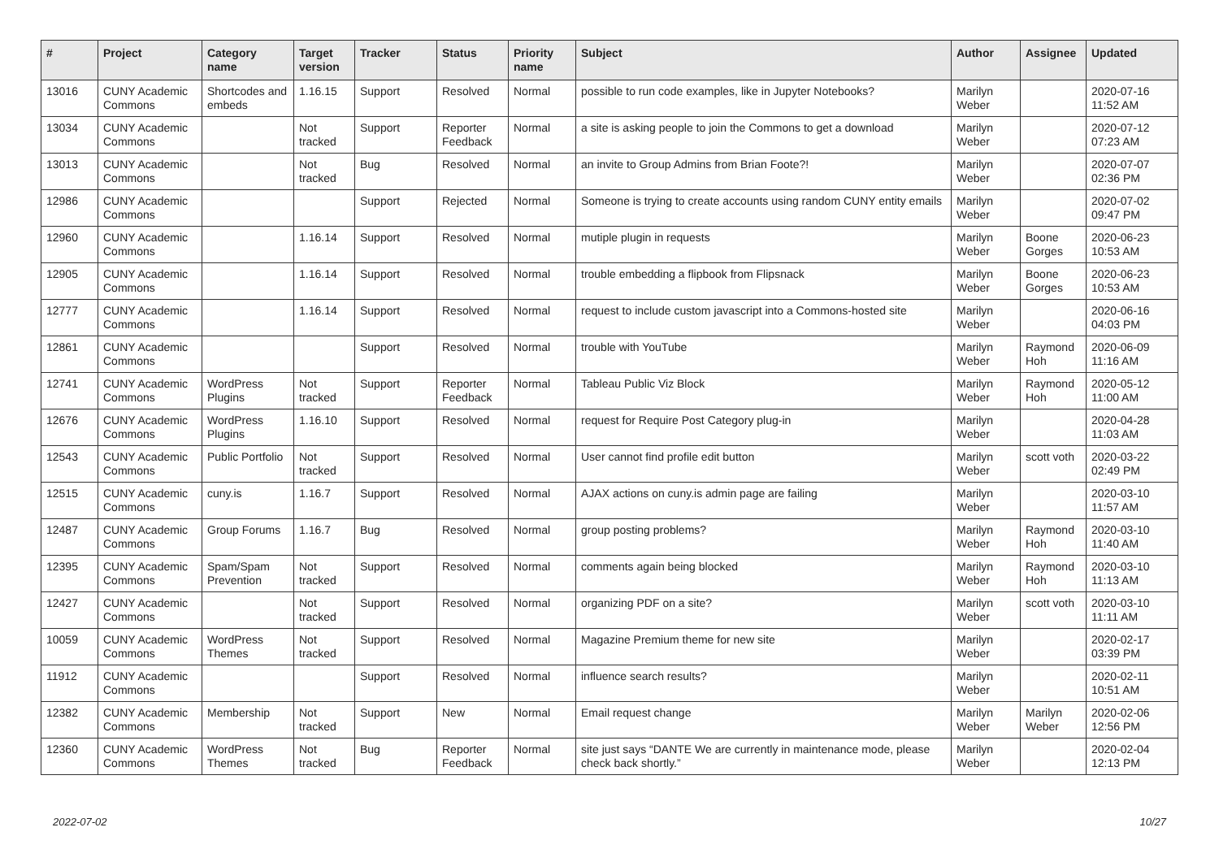| # | Project | Category name | Target version | Tracker | Status | Priority name | Subject | Author | Assignee | Updated |
| --- | --- | --- | --- | --- | --- | --- | --- | --- | --- | --- |
| 13016 | CUNY Academic Commons | Shortcodes and embeds | 1.16.15 | Support | Resolved | Normal | possible to run code examples, like in Jupyter Notebooks? | Marilyn Weber | | 2020-07-16 11:52 AM |
| 13034 | CUNY Academic Commons | | Not tracked | Support | Reporter Feedback | Normal | a site is asking people to join the Commons to get a download | Marilyn Weber | | 2020-07-12 07:23 AM |
| 13013 | CUNY Academic Commons | | Not tracked | Bug | Resolved | Normal | an invite to Group Admins from Brian Foote?! | Marilyn Weber | | 2020-07-07 02:36 PM |
| 12986 | CUNY Academic Commons | | | Support | Rejected | Normal | Someone is trying to create accounts using random CUNY entity emails | Marilyn Weber | | 2020-07-02 09:47 PM |
| 12960 | CUNY Academic Commons | | 1.16.14 | Support | Resolved | Normal | mutiple plugin in requests | Marilyn Weber | Boone Gorges | 2020-06-23 10:53 AM |
| 12905 | CUNY Academic Commons | | 1.16.14 | Support | Resolved | Normal | trouble embedding a flipbook from Flipsnack | Marilyn Weber | Boone Gorges | 2020-06-23 10:53 AM |
| 12777 | CUNY Academic Commons | | 1.16.14 | Support | Resolved | Normal | request to include custom javascript into a Commons-hosted site | Marilyn Weber | | 2020-06-16 04:03 PM |
| 12861 | CUNY Academic Commons | | | Support | Resolved | Normal | trouble with YouTube | Marilyn Weber | Raymond Hoh | 2020-06-09 11:16 AM |
| 12741 | CUNY Academic Commons | WordPress Plugins | Not tracked | Support | Reporter Feedback | Normal | Tableau Public Viz Block | Marilyn Weber | Raymond Hoh | 2020-05-12 11:00 AM |
| 12676 | CUNY Academic Commons | WordPress Plugins | 1.16.10 | Support | Resolved | Normal | request for Require Post Category plug-in | Marilyn Weber | | 2020-04-28 11:03 AM |
| 12543 | CUNY Academic Commons | Public Portfolio | Not tracked | Support | Resolved | Normal | User cannot find profile edit button | Marilyn Weber | scott voth | 2020-03-22 02:49 PM |
| 12515 | CUNY Academic Commons | cuny.is | 1.16.7 | Support | Resolved | Normal | AJAX actions on cuny.is admin page are failing | Marilyn Weber | | 2020-03-10 11:57 AM |
| 12487 | CUNY Academic Commons | Group Forums | 1.16.7 | Bug | Resolved | Normal | group posting problems? | Marilyn Weber | Raymond Hoh | 2020-03-10 11:40 AM |
| 12395 | CUNY Academic Commons | Spam/Spam Prevention | Not tracked | Support | Resolved | Normal | comments again being blocked | Marilyn Weber | Raymond Hoh | 2020-03-10 11:13 AM |
| 12427 | CUNY Academic Commons | | Not tracked | Support | Resolved | Normal | organizing PDF on a site? | Marilyn Weber | scott voth | 2020-03-10 11:11 AM |
| 10059 | CUNY Academic Commons | WordPress Themes | Not tracked | Support | Resolved | Normal | Magazine Premium theme for new site | Marilyn Weber | | 2020-02-17 03:39 PM |
| 11912 | CUNY Academic Commons | | | Support | Resolved | Normal | influence search results? | Marilyn Weber | | 2020-02-11 10:51 AM |
| 12382 | CUNY Academic Commons | Membership | Not tracked | Support | New | Normal | Email request change | Marilyn Weber | Marilyn Weber | 2020-02-06 12:56 PM |
| 12360 | CUNY Academic Commons | WordPress Themes | Not tracked | Bug | Reporter Feedback | Normal | site just says “DANTE We are currently in maintenance mode, please check back shortly.” | Marilyn Weber | | 2020-02-04 12:13 PM |
2022-07-02 10/27